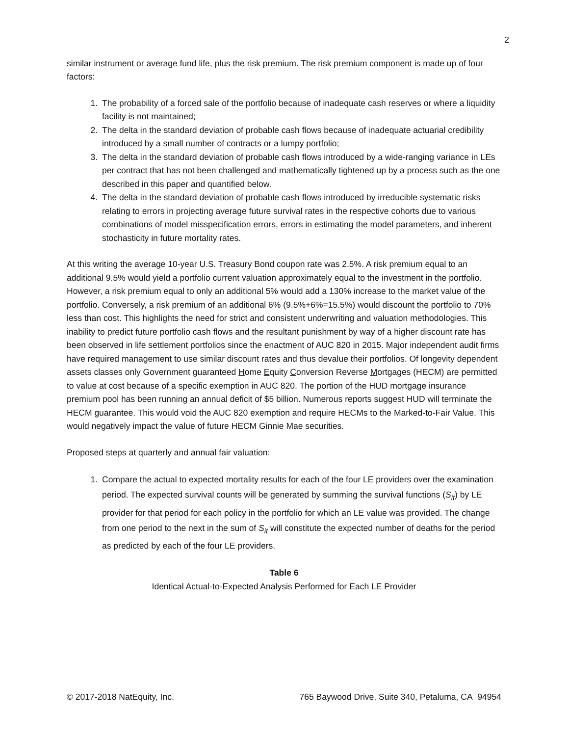2
similar instrument or average fund life, plus the risk premium. The risk premium component is made up of four factors:
1. The probability of a forced sale of the portfolio because of inadequate cash reserves or where a liquidity facility is not maintained;
2. The delta in the standard deviation of probable cash flows because of inadequate actuarial credibility introduced by a small number of contracts or a lumpy portfolio;
3. The delta in the standard deviation of probable cash flows introduced by a wide-ranging variance in LEs per contract that has not been challenged and mathematically tightened up by a process such as the one described in this paper and quantified below.
4. The delta in the standard deviation of probable cash flows introduced by irreducible systematic risks relating to errors in projecting average future survival rates in the respective cohorts due to various combinations of model misspecification errors, errors in estimating the model parameters, and inherent stochasticity in future mortality rates.
At this writing the average 10-year U.S. Treasury Bond coupon rate was 2.5%. A risk premium equal to an additional 9.5% would yield a portfolio current valuation approximately equal to the investment in the portfolio. However, a risk premium equal to only an additional 5% would add a 130% increase to the market value of the portfolio. Conversely, a risk premium of an additional 6% (9.5%+6%=15.5%) would discount the portfolio to 70% less than cost. This highlights the need for strict and consistent underwriting and valuation methodologies. This inability to predict future portfolio cash flows and the resultant punishment by way of a higher discount rate has been observed in life settlement portfolios since the enactment of AUC 820 in 2015. Major independent audit firms have required management to use similar discount rates and thus devalue their portfolios. Of longevity dependent assets classes only Government guaranteed Home Equity Conversion Reverse Mortgages (HECM) are permitted to value at cost because of a specific exemption in AUC 820. The portion of the HUD mortgage insurance premium pool has been running an annual deficit of $5 billion. Numerous reports suggest HUD will terminate the HECM guarantee. This would void the AUC 820 exemption and require HECMs to the Marked-to-Fair Value. This would negatively impact the value of future HECM Ginnie Mae securities.
Proposed steps at quarterly and annual fair valuation:
1. Compare the actual to expected mortality results for each of the four LE providers over the examination period. The expected survival counts will be generated by summing the survival functions (S<sub>it</sub>) by LE provider for that period for each policy in the portfolio for which an LE value was provided. The change from one period to the next in the sum of S<sub>it</sub> will constitute the expected number of deaths for the period as predicted by each of the four LE providers.
Table 6
Identical Actual-to-Expected Analysis Performed for Each LE Provider
© 2017-2018 NatEquity, Inc. 765 Baywood Drive, Suite 340, Petaluma, CA 94954